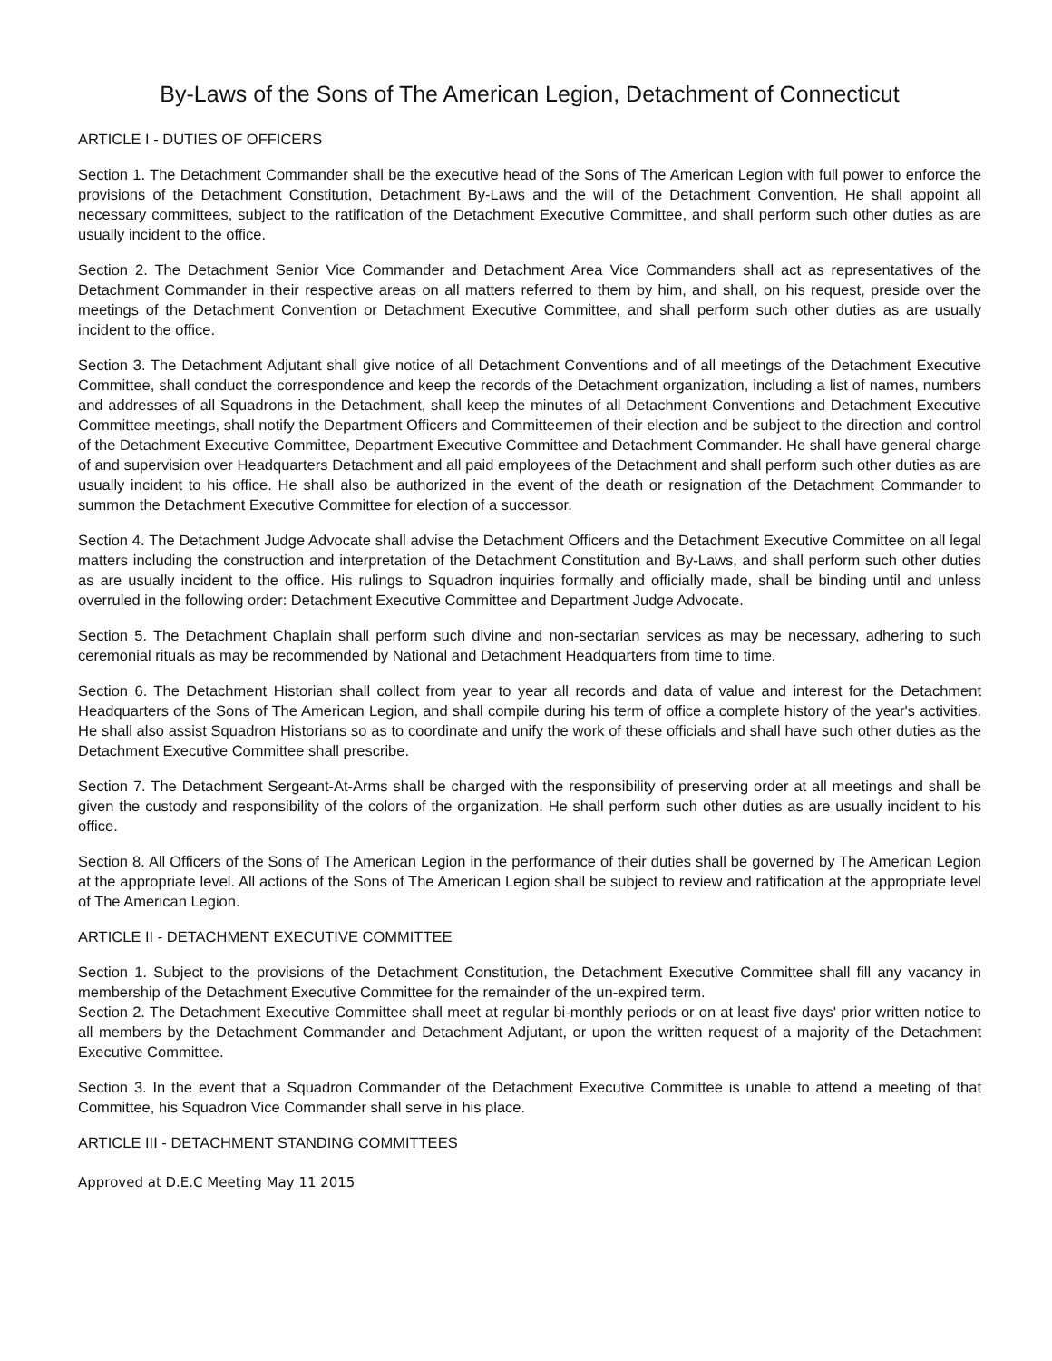By-Laws of the Sons of The American Legion, Detachment of Connecticut
ARTICLE I - DUTIES OF OFFICERS
Section 1. The Detachment Commander shall be the executive head of the Sons of The American Legion with full power to enforce the provisions of the Detachment Constitution, Detachment By-Laws and the will of the Detachment Convention. He shall appoint all necessary committees, subject to the ratification of the Detachment Executive Committee, and shall perform such other duties as are usually incident to the office.
Section 2. The Detachment Senior Vice Commander and Detachment Area Vice Commanders shall act as representatives of the Detachment Commander in their respective areas on all matters referred to them by him, and shall, on his request, preside over the meetings of the Detachment Convention or Detachment Executive Committee, and shall perform such other duties as are usually incident to the office.
Section 3. The Detachment Adjutant shall give notice of all Detachment Conventions and of all meetings of the Detachment Executive Committee, shall conduct the correspondence and keep the records of the Detachment organization, including a list of names, numbers and addresses of all Squadrons in the Detachment, shall keep the minutes of all Detachment Conventions and Detachment Executive Committee meetings, shall notify the Department Officers and Committeemen of their election and be subject to the direction and control of the Detachment Executive Committee, Department Executive Committee and Detachment Commander. He shall have general charge of and supervision over Headquarters Detachment and all paid employees of the Detachment and shall perform such other duties as are usually incident to his office. He shall also be authorized in the event of the death or resignation of the Detachment Commander to summon the Detachment Executive Committee for election of a successor.
Section 4. The Detachment Judge Advocate shall advise the Detachment Officers and the Detachment Executive Committee on all legal matters including the construction and interpretation of the Detachment Constitution and By-Laws, and shall perform such other duties as are usually incident to the office. His rulings to Squadron inquiries formally and officially made, shall be binding until and unless overruled in the following order: Detachment Executive Committee and Department Judge Advocate.
Section 5. The Detachment Chaplain shall perform such divine and non-sectarian services as may be necessary, adhering to such ceremonial rituals as may be recommended by National and Detachment Headquarters from time to time.
Section 6. The Detachment Historian shall collect from year to year all records and data of value and interest for the Detachment Headquarters of the Sons of The American Legion, and shall compile during his term of office a complete history of the year's activities. He shall also assist Squadron Historians so as to coordinate and unify the work of these officials and shall have such other duties as the Detachment Executive Committee shall prescribe.
Section 7. The Detachment Sergeant-At-Arms shall be charged with the responsibility of preserving order at all meetings and shall be given the custody and responsibility of the colors of the organization. He shall perform such other duties as are usually incident to his office.
Section 8. All Officers of the Sons of The American Legion in the performance of their duties shall be governed by The American Legion at the appropriate level. All actions of the Sons of The American Legion shall be subject to review and ratification at the appropriate level of The American Legion.
ARTICLE II - DETACHMENT EXECUTIVE COMMITTEE
Section 1. Subject to the provisions of the Detachment Constitution, the Detachment Executive Committee shall fill any vacancy in membership of the Detachment Executive Committee for the remainder of the un-expired term.
Section 2. The Detachment Executive Committee shall meet at regular bi-monthly periods or on at least five days' prior written notice to all members by the Detachment Commander and Detachment Adjutant, or upon the written request of a majority of the Detachment Executive Committee.
Section 3. In the event that a Squadron Commander of the Detachment Executive Committee is unable to attend a meeting of that Committee, his Squadron Vice Commander shall serve in his place.
ARTICLE III - DETACHMENT STANDING COMMITTEES
Approved at D.E.C Meeting May 11 2015